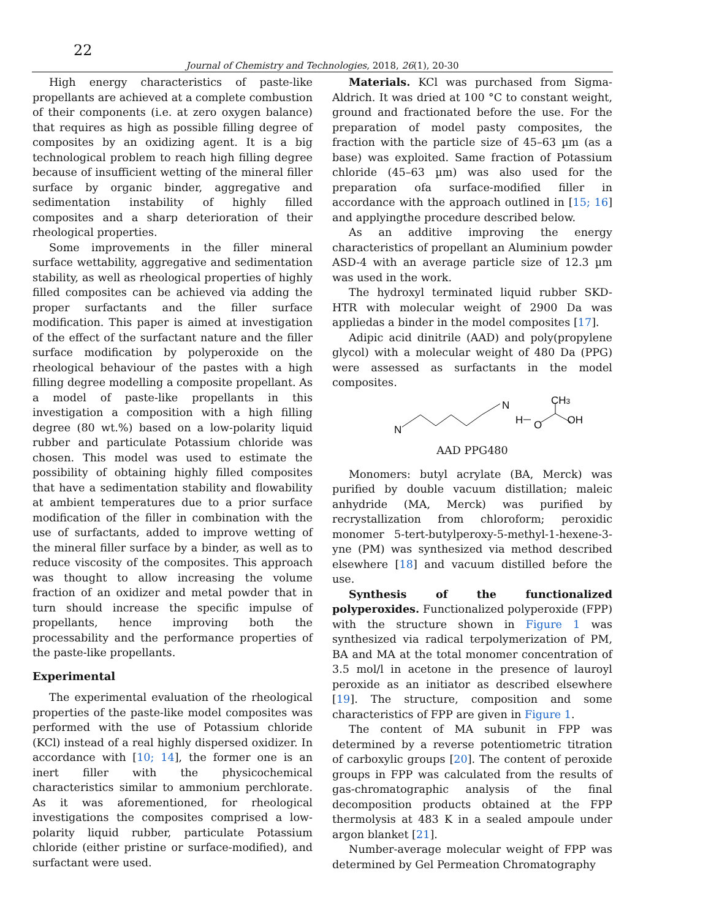22
Journal of Chemistry and Technologies, 2018, 26(1), 20-30
High energy characteristics of paste-like propellants are achieved at a complete combustion of their components (i.e. at zero oxygen balance) that requires as high as possible filling degree of composites by an oxidizing agent. It is a big technological problem to reach high filling degree because of insufficient wetting of the mineral filler surface by organic binder, aggregative and sedimentation instability of highly filled composites and a sharp deterioration of their rheological properties.
Some improvements in the filler mineral surface wettability, aggregative and sedimentation stability, as well as rheological properties of highly filled composites can be achieved via adding the proper surfactants and the filler surface modification. This paper is aimed at investigation of the effect of the surfactant nature and the filler surface modification by polyperoxide on the rheological behaviour of the pastes with a high filling degree modelling a composite propellant. As a model of paste-like propellants in this investigation a composition with a high filling degree (80 wt.%) based on a low-polarity liquid rubber and particulate Potassium chloride was chosen. This model was used to estimate the possibility of obtaining highly filled composites that have a sedimentation stability and flowability at ambient temperatures due to a prior surface modification of the filler in combination with the use of surfactants, added to improve wetting of the mineral filler surface by a binder, as well as to reduce viscosity of the composites. This approach was thought to allow increasing the volume fraction of an oxidizer and metal powder that in turn should increase the specific impulse of propellants, hence improving both the processability and the performance properties of the paste-like propellants.
Experimental
The experimental evaluation of the rheological properties of the paste-like model composites was performed with the use of Potassium chloride (KCl) instead of a real highly dispersed oxidizer. In accordance with [10; 14], the former one is an inert filler with the physicochemical characteristics similar to ammonium perchlorate. As it was aforementioned, for rheological investigations the composites comprised a low-polarity liquid rubber, particulate Potassium chloride (either pristine or surface-modified), and surfactant were used.
Materials. KCl was purchased from Sigma-Aldrich. It was dried at 100 °C to constant weight, ground and fractionated before the use. For the preparation of model pasty composites, the fraction with the particle size of 45–63 µm (as a base) was exploited. Same fraction of Potassium chloride (45–63 µm) was also used for the preparation ofa surface-modified filler in accordance with the approach outlined in [15; 16] and applyingthe procedure described below.
As an additive improving the energy characteristics of propellant an Aluminium powder ASD-4 with an average particle size of 12.3 µm was used in the work.
The hydroxyl terminated liquid rubber SKD-HTR with molecular weight of 2900 Da was appliedas a binder in the model composites [17].
Adipic acid dinitrile (AAD) and poly(propylene glycol) with a molecular weight of 480 Da (PPG) were assessed as surfactants in the model composites.
N
N
H
O
CH3
OH
AAD PPG480
Monomers: butyl acrylate (BA, Merck) was purified by double vacuum distillation; maleic anhydride (MA, Merck) was purified by recrystallization from chloroform; peroxidic monomer 5-tert-butylperoxy-5-methyl-1-hexene-3-yne (PM) was synthesized via method described elsewhere [18] and vacuum distilled before the use.
Synthesis of the functionalized polyperoxides. Functionalized polyperoxide (FPP) with the structure shown in Figure 1 was synthesized via radical terpolymerization of PM, BA and MA at the total monomer concentration of 3.5 mol/l in acetone in the presence of lauroyl peroxide as an initiator as described elsewhere [19]. The structure, composition and some characteristics of FPP are given in Figure 1.
The content of MA subunit in FPP was determined by a reverse potentiometric titration of carboxylic groups [20]. The content of peroxide groups in FPP was calculated from the results of gas-chromatographic analysis of the final decomposition products obtained at the FPP thermolysis at 483 K in a sealed ampoule under argon blanket [21].
Number-average molecular weight of FPP was determined by Gel Permeation Chromatography